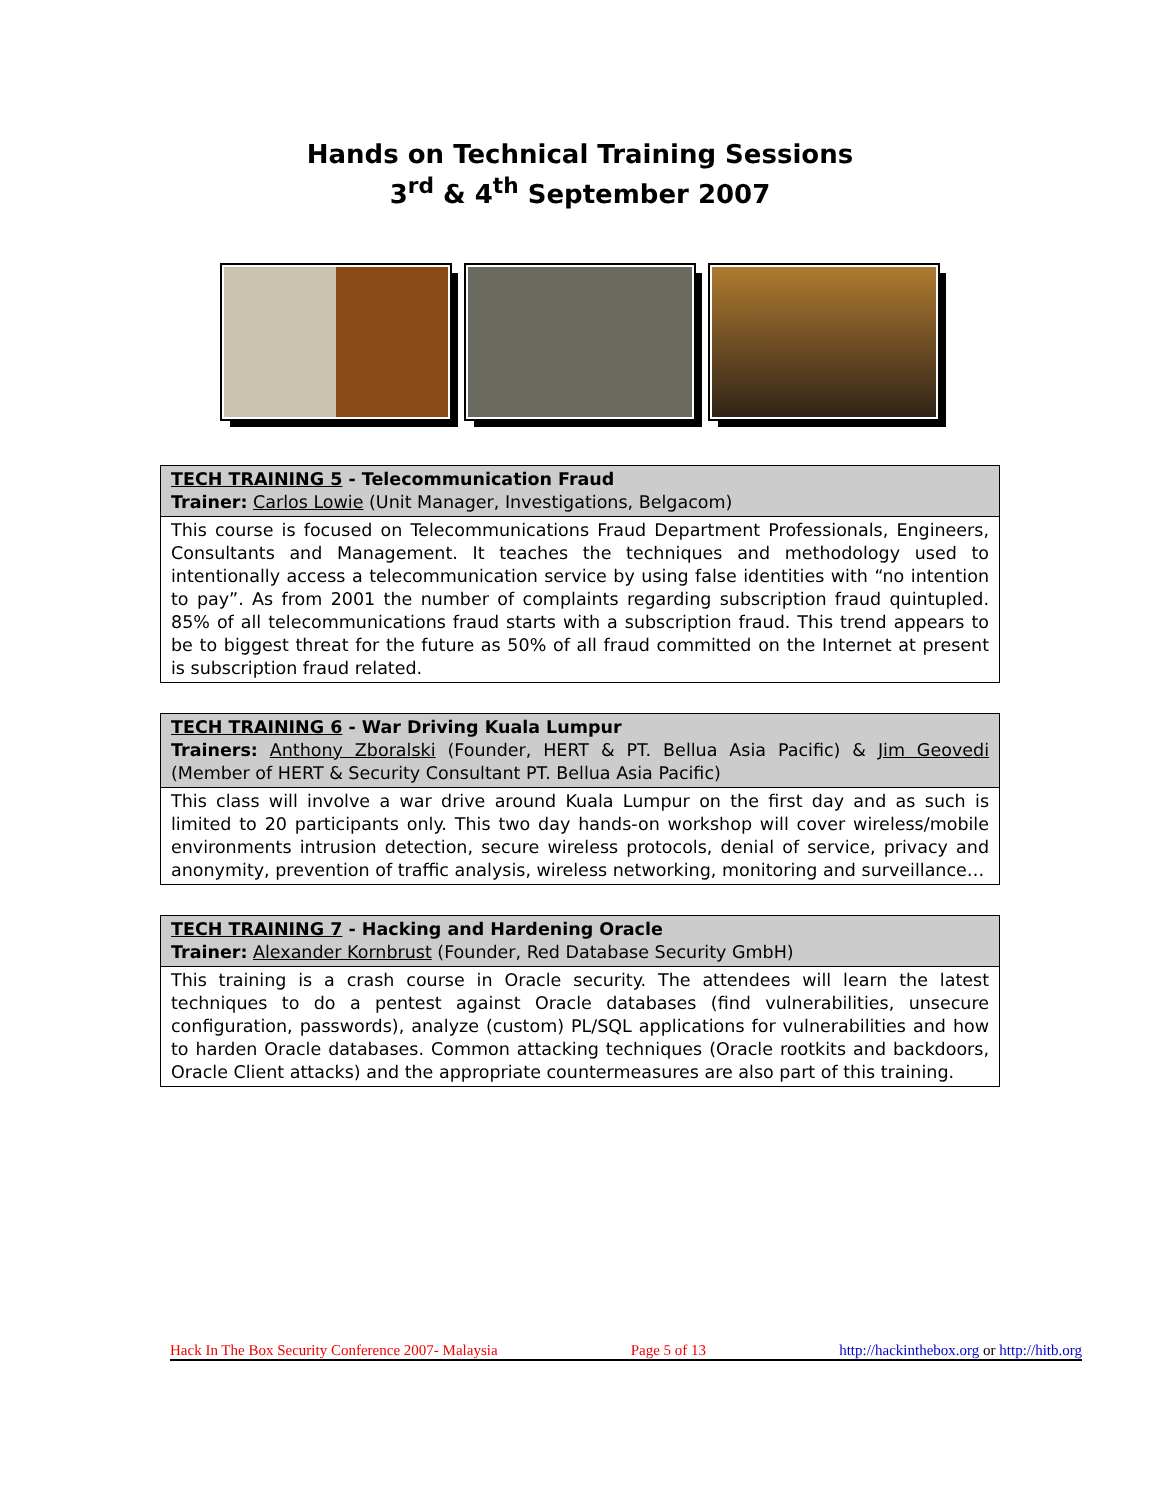Hands on Technical Training Sessions
3<sup>rd</sup> & 4<sup>th</sup> September 2007
| TECH TRAINING 5 - Telecommunication Fraud Trainer: Carlos Lowie (Unit Manager, Investigations, Belgacom) |
| This course is focused on Telecommunications Fraud Department Professionals, Engineers, Consultants and Management. It teaches the techniques and methodology used to intentionally access a telecommunication service by using false identities with “no intention to pay”. As from 2001 the number of complaints regarding subscription fraud quintupled. 85% of all telecommunications fraud starts with a subscription fraud. This trend appears to be to biggest threat for the future as 50% of all fraud committed on the Internet at present is subscription fraud related. |
| TECH TRAINING 6 - War Driving Kuala Lumpur Trainers: Anthony Zboralski (Founder, HERT & PT. Bellua Asia Pacific) & Jim Geovedi (Member of HERT & Security Consultant PT. Bellua Asia Pacific) |
| This class will involve a war drive around Kuala Lumpur on the first day and as such is limited to 20 participants only. This two day hands-on workshop will cover wireless/mobile environments intrusion detection, secure wireless protocols, denial of service, privacy and anonymity, prevention of traffic analysis, wireless networking, monitoring and surveillance… |
| TECH TRAINING 7 - Hacking and Hardening Oracle Trainer: Alexander Kornbrust (Founder, Red Database Security GmbH) |
| This training is a crash course in Oracle security. The attendees will learn the latest techniques to do a pentest against Oracle databases (find vulnerabilities, unsecure configuration, passwords), analyze (custom) PL/SQL applications for vulnerabilities and how to harden Oracle databases. Common attacking techniques (Oracle rootkits and backdoors, Oracle Client attacks) and the appropriate countermeasures are also part of this training. |
Hack In The Box Security Conference 2007- Malaysia Page 5 of 13 http://hackinthebox.org or http://hitb.org